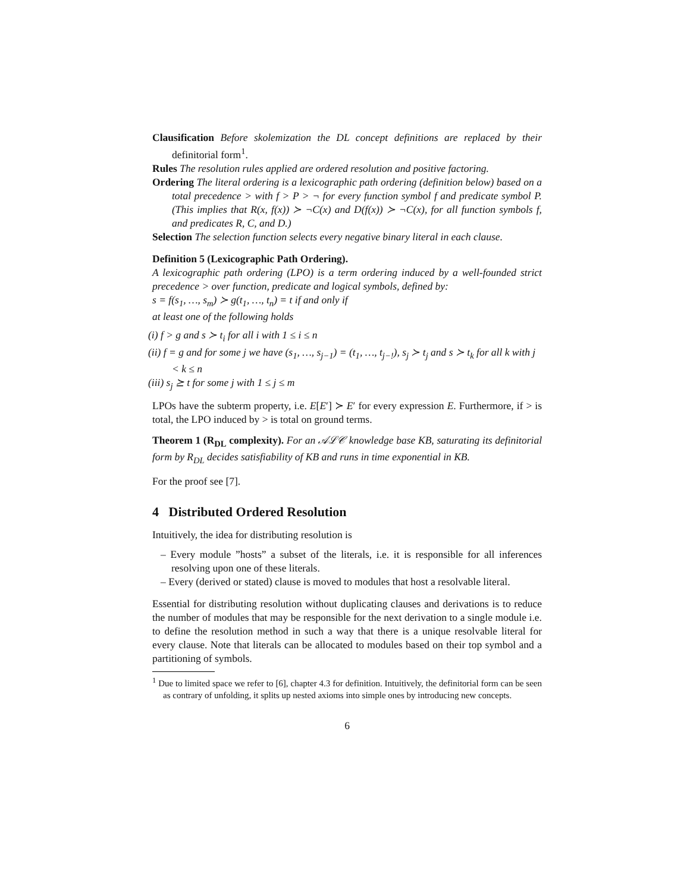Clausification Before skolemization the DL concept definitions are replaced by their definitorial form<sup>1</sup>.
Rules The resolution rules applied are ordered resolution and positive factoring.
Ordering The literal ordering is a lexicographic path ordering (definition below) based on a total precedence > with f > P > ¬ for every function symbol f and predicate symbol P. (This implies that R(x, f(x)) ≻ ¬C(x) and D(f(x)) ≻ ¬C(x), for all function symbols f, and predicates R, C, and D.)
Selection The selection function selects every negative binary literal in each clause.
Definition 5 (Lexicographic Path Ordering).
A lexicographic path ordering (LPO) is a term ordering induced by a well-founded strict precedence > over function, predicate and logical symbols, defined by:
s = f(s<sub>1</sub>, …, s<sub>m</sub>) ≻ g(t<sub>1</sub>, …, t<sub>n</sub>) = t if and only if
at least one of the following holds
(i) f > g and s ≻ t<sub>i</sub> for all i with 1 ≤ i ≤ n
(ii) f = g and for some j we have (s<sub>1</sub>, …, s<sub>j−1</sub>) = (t<sub>1</sub>, …, t<sub>j−!</sub>), s<sub>j</sub> ≻ t<sub>j</sub> and s ≻ t<sub>k</sub> for all k with j < k ≤ n
(iii) s<sub>j</sub> ⪰ t for some j with 1 ≤ j ≤ m
LPOs have the subterm property, i.e. E[E′] ≻ E′ for every expression E. Furthermore, if > is total, the LPO induced by > is total on ground terms.
Theorem 1 (R<sub>DL</sub> complexity). For an 𝒜ℒ𝒞 knowledge base KB, saturating its definitorial form by R<sub>DL</sub> decides satisfiability of KB and runs in time exponential in KB.
For the proof see [7].
4 Distributed Ordered Resolution
Intuitively, the idea for distributing resolution is
– Every module ”hosts” a subset of the literals, i.e. it is responsible for all inferences resolving upon one of these literals.
– Every (derived or stated) clause is moved to modules that host a resolvable literal.
Essential for distributing resolution without duplicating clauses and derivations is to reduce the number of modules that may be responsible for the next derivation to a single module i.e. to define the resolution method in such a way that there is a unique resolvable literal for every clause. Note that literals can be allocated to modules based on their top symbol and a partitioning of symbols.
<sup>1</sup> Due to limited space we refer to [6], chapter 4.3 for definition. Intuitively, the definitorial form can be seen as contrary of unfolding, it splits up nested axioms into simple ones by introducing new concepts.
6